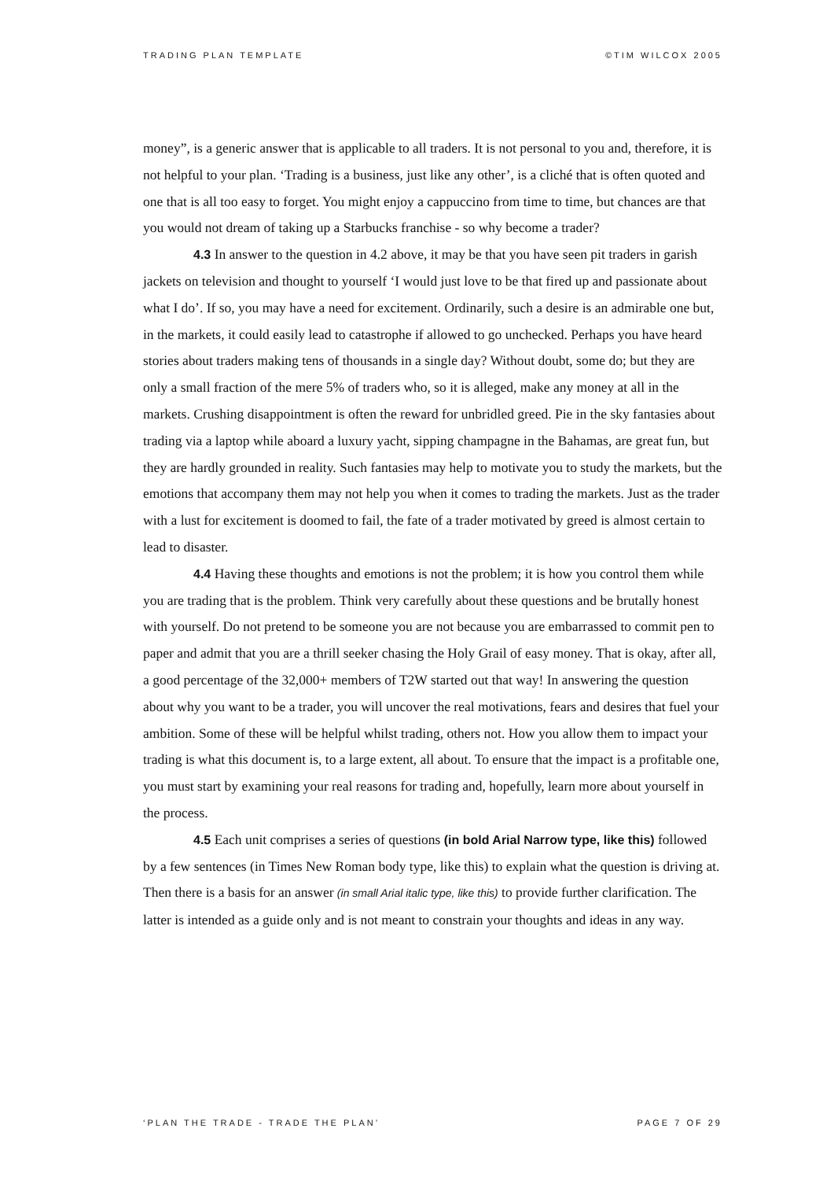TRADING PLAN TEMPLATE ©TIM WILCOX 2005
money”, is a generic answer that is applicable to all traders. It is not personal to you and, therefore, it is not helpful to your plan. ‘Trading is a business, just like any other’, is a cliché that is often quoted and one that is all too easy to forget. You might enjoy a cappuccino from time to time, but chances are that you would not dream of taking up a Starbucks franchise - so why become a trader?
4.3 In answer to the question in 4.2 above, it may be that you have seen pit traders in garish jackets on television and thought to yourself ‘I would just love to be that fired up and passionate about what I do’. If so, you may have a need for excitement. Ordinarily, such a desire is an admirable one but, in the markets, it could easily lead to catastrophe if allowed to go unchecked. Perhaps you have heard stories about traders making tens of thousands in a single day? Without doubt, some do; but they are only a small fraction of the mere 5% of traders who, so it is alleged, make any money at all in the markets. Crushing disappointment is often the reward for unbridled greed. Pie in the sky fantasies about trading via a laptop while aboard a luxury yacht, sipping champagne in the Bahamas, are great fun, but they are hardly grounded in reality. Such fantasies may help to motivate you to study the markets, but the emotions that accompany them may not help you when it comes to trading the markets. Just as the trader with a lust for excitement is doomed to fail, the fate of a trader motivated by greed is almost certain to lead to disaster.
4.4 Having these thoughts and emotions is not the problem; it is how you control them while you are trading that is the problem. Think very carefully about these questions and be brutally honest with yourself. Do not pretend to be someone you are not because you are embarrassed to commit pen to paper and admit that you are a thrill seeker chasing the Holy Grail of easy money. That is okay, after all, a good percentage of the 32,000+ members of T2W started out that way! In answering the question about why you want to be a trader, you will uncover the real motivations, fears and desires that fuel your ambition. Some of these will be helpful whilst trading, others not. How you allow them to impact your trading is what this document is, to a large extent, all about. To ensure that the impact is a profitable one, you must start by examining your real reasons for trading and, hopefully, learn more about yourself in the process.
4.5 Each unit comprises a series of questions (in bold Arial Narrow type, like this) followed by a few sentences (in Times New Roman body type, like this) to explain what the question is driving at. Then there is a basis for an answer (in small Arial italic type, like this) to provide further clarification. The latter is intended as a guide only and is not meant to constrain your thoughts and ideas in any way.
‘PLAN THE TRADE - TRADE THE PLAN’ PAGE 7 OF 29